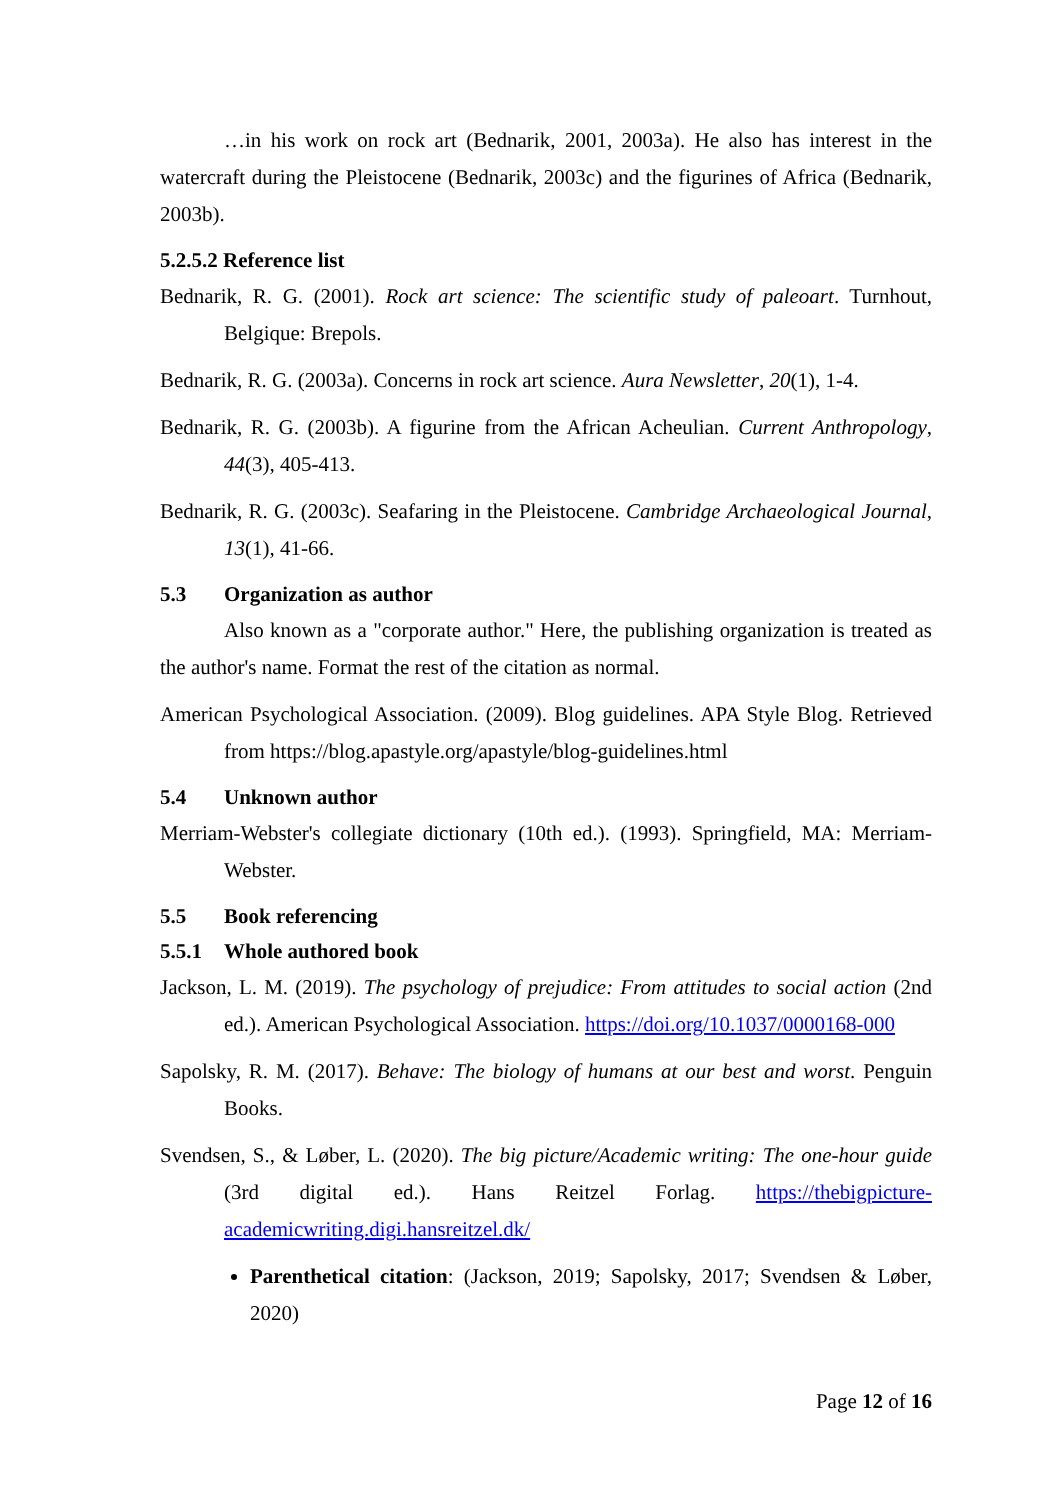…in his work on rock art (Bednarik, 2001, 2003a). He also has interest in the watercraft during the Pleistocene (Bednarik, 2003c) and the figurines of Africa (Bednarik, 2003b).
5.2.5.2 Reference list
Bednarik, R. G. (2001). Rock art science: The scientific study of paleoart. Turnhout, Belgique: Brepols.
Bednarik, R. G. (2003a). Concerns in rock art science. Aura Newsletter, 20(1), 1-4.
Bednarik, R. G. (2003b). A figurine from the African Acheulian. Current Anthropology, 44(3), 405-413.
Bednarik, R. G. (2003c). Seafaring in the Pleistocene. Cambridge Archaeological Journal, 13(1), 41-66.
5.3 Organization as author
Also known as a "corporate author." Here, the publishing organization is treated as the author's name. Format the rest of the citation as normal.
American Psychological Association. (2009). Blog guidelines. APA Style Blog. Retrieved from https://blog.apastyle.org/apastyle/blog-guidelines.html
5.4 Unknown author
Merriam-Webster's collegiate dictionary (10th ed.). (1993). Springfield, MA: Merriam-Webster.
5.5 Book referencing
5.5.1 Whole authored book
Jackson, L. M. (2019). The psychology of prejudice: From attitudes to social action (2nd ed.). American Psychological Association. https://doi.org/10.1037/0000168-000
Sapolsky, R. M. (2017). Behave: The biology of humans at our best and worst. Penguin Books.
Svendsen, S., & Løber, L. (2020). The big picture/Academic writing: The one-hour guide (3rd digital ed.). Hans Reitzel Forlag. https://thebigpicture-academicwriting.digi.hansreitzel.dk/
Parenthetical citation: (Jackson, 2019; Sapolsky, 2017; Svendsen & Løber, 2020)
Page 12 of 16